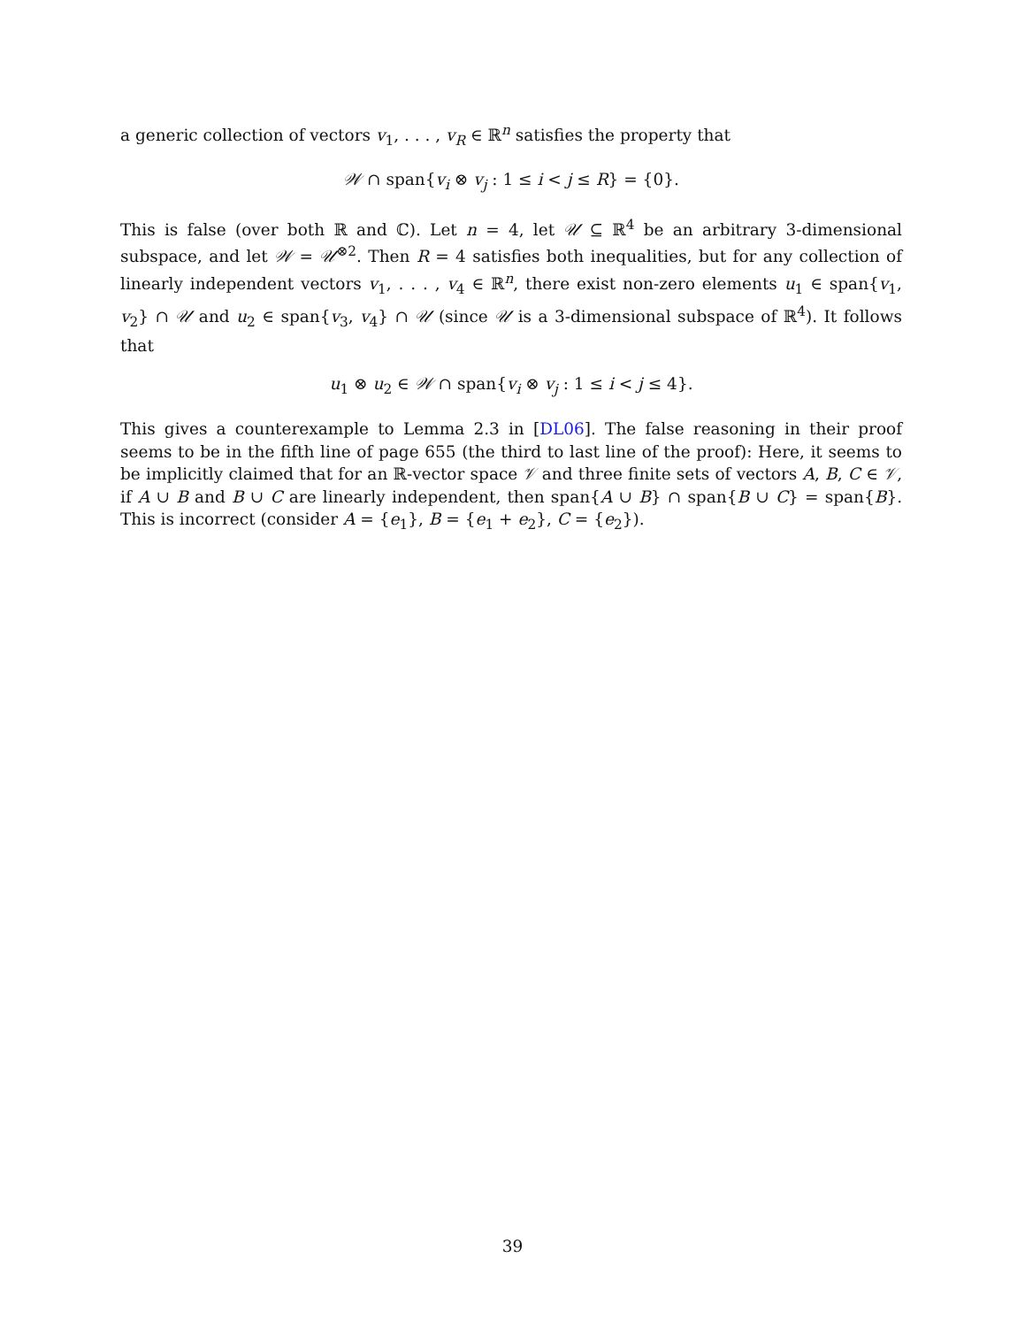a generic collection of vectors v<sub>1</sub>, . . . , v<sub>R</sub> ∈ ℝ<sup>n</sup> satisfies the property that
𝒲 ∩ span{v<sub>i</sub> ⊗ v<sub>j</sub> : 1 ≤ i < j ≤ R} = {0}.
This is false (over both ℝ and ℂ). Let n = 4, let 𝒰 ⊆ ℝ<sup>4</sup> be an arbitrary 3-dimensional subspace, and let 𝒲 = 𝒰<sup>⊗2</sup>. Then R = 4 satisfies both inequalities, but for any collection of linearly independent vectors v<sub>1</sub>, . . . , v<sub>4</sub> ∈ ℝ<sup>n</sup>, there exist non-zero elements u<sub>1</sub> ∈ span{v<sub>1</sub>, v<sub>2</sub>} ∩ 𝒰 and u<sub>2</sub> ∈ span{v<sub>3</sub>, v<sub>4</sub>} ∩ 𝒰 (since 𝒰 is a 3-dimensional subspace of ℝ<sup>4</sup>). It follows that
u<sub>1</sub> ⊗ u<sub>2</sub> ∈ 𝒲 ∩ span{v<sub>i</sub> ⊗ v<sub>j</sub> : 1 ≤ i < j ≤ 4}.
This gives a counterexample to Lemma 2.3 in [DL06]. The false reasoning in their proof seems to be in the fifth line of page 655 (the third to last line of the proof): Here, it seems to be implicitly claimed that for an ℝ-vector space 𝒱 and three finite sets of vectors A, B, C ∈ 𝒱, if A ∪ B and B ∪ C are linearly independent, then span{A ∪ B} ∩ span{B ∪ C} = span{B}. This is incorrect (consider A = {e<sub>1</sub>}, B = {e<sub>1</sub> + e<sub>2</sub>}, C = {e<sub>2</sub>}).
39